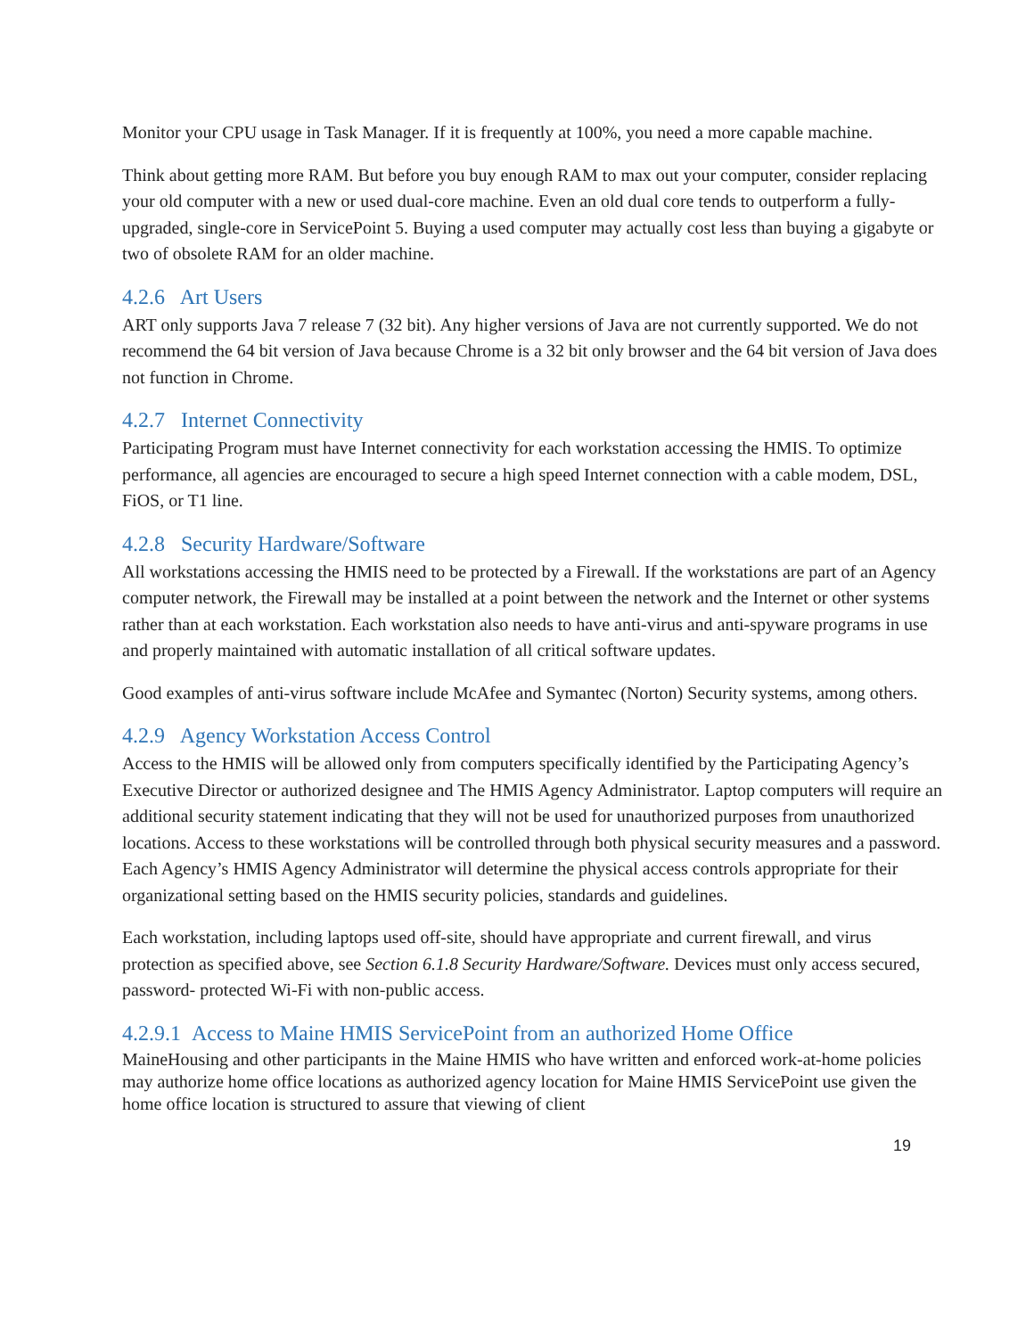Monitor your CPU usage in Task Manager. If it is frequently at 100%, you need a more capable machine.
Think about getting more RAM. But before you buy enough RAM to max out your computer, consider replacing your old computer with a new or used dual-core machine. Even an old dual core tends to outperform a fully- upgraded, single-core in ServicePoint 5. Buying a used computer may actually cost less than buying a gigabyte or two of obsolete RAM for an older machine.
4.2.6 Art Users
ART only supports Java 7 release 7 (32 bit). Any higher versions of Java are not currently supported. We do not recommend the 64 bit version of Java because Chrome is a 32 bit only browser and the 64 bit version of Java does not function in Chrome.
4.2.7 Internet Connectivity
Participating Program must have Internet connectivity for each workstation accessing the HMIS. To optimize performance, all agencies are encouraged to secure a high speed Internet connection with a cable modem, DSL, FiOS, or T1 line.
4.2.8 Security Hardware/Software
All workstations accessing the HMIS need to be protected by a Firewall. If the workstations are part of an Agency computer network, the Firewall may be installed at a point between the network and the Internet or other systems rather than at each workstation. Each workstation also needs to have anti-virus and anti-spyware programs in use and properly maintained with automatic installation of all critical software updates.
Good examples of anti-virus software include McAfee and Symantec (Norton) Security systems, among others.
4.2.9 Agency Workstation Access Control
Access to the HMIS will be allowed only from computers specifically identified by the Participating Agency’s Executive Director or authorized designee and The HMIS Agency Administrator. Laptop computers will require an additional security statement indicating that they will not be used for unauthorized purposes from unauthorized locations. Access to these workstations will be controlled through both physical security measures and a password. Each Agency’s HMIS Agency Administrator will determine the physical access controls appropriate for their organizational setting based on the HMIS security policies, standards and guidelines.
Each workstation, including laptops used off-site, should have appropriate and current firewall, and virus protection as specified above, see Section 6.1.8 Security Hardware/Software. Devices must only access secured, password- protected Wi-Fi with non-public access.
4.2.9.1 Access to Maine HMIS ServicePoint from an authorized Home Office
MaineHousing and other participants in the Maine HMIS who have written and enforced work-at-home policies may authorize home office locations as authorized agency location for Maine HMIS ServicePoint use given the home office location is structured to assure that viewing of client
19